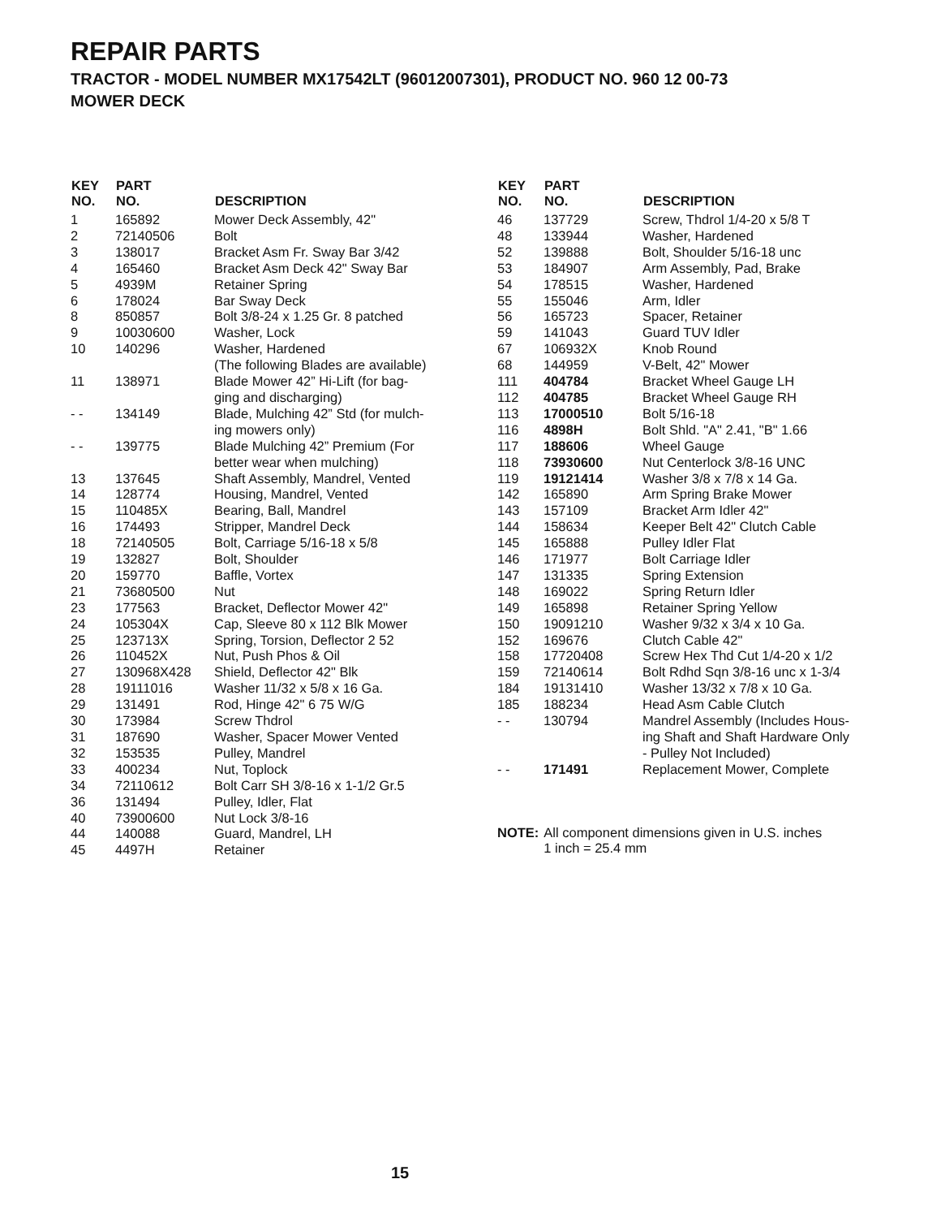REPAIR PARTS
TRACTOR - MODEL NUMBER MX17542LT (96012007301), PRODUCT NO. 960 12 00-73
MOWER DECK
| KEY NO. | PART NO. | DESCRIPTION |
| --- | --- | --- |
| 1 | 165892 | Mower Deck Assembly, 42" |
| 2 | 72140506 | Bolt |
| 3 | 138017 | Bracket Asm Fr. Sway Bar 3/42 |
| 4 | 165460 | Bracket Asm Deck 42" Sway Bar |
| 5 | 4939M | Retainer Spring |
| 6 | 178024 | Bar Sway Deck |
| 8 | 850857 | Bolt 3/8-24 x 1.25 Gr. 8 patched |
| 9 | 10030600 | Washer, Lock |
| 10 | 140296 | Washer, Hardened (The following Blades are available) |
| 11 | 138971 | Blade Mower 42” Hi-Lift (for bag- ging and discharging) |
| - - | 134149 | Blade, Mulching 42” Std (for mulch- ing mowers only) |
| - - | 139775 | Blade Mulching 42” Premium (For better wear when mulching) |
| 13 | 137645 | Shaft Assembly, Mandrel, Vented |
| 14 | 128774 | Housing, Mandrel, Vented |
| 15 | 110485X | Bearing, Ball, Mandrel |
| 16 | 174493 | Stripper, Mandrel Deck |
| 18 | 72140505 | Bolt, Carriage 5/16-18 x 5/8 |
| 19 | 132827 | Bolt, Shoulder |
| 20 | 159770 | Baffle, Vortex |
| 21 | 73680500 | Nut |
| 23 | 177563 | Bracket, Deflector Mower 42" |
| 24 | 105304X | Cap, Sleeve 80 x 112 Blk Mower |
| 25 | 123713X | Spring, Torsion, Deflector 2 52 |
| 26 | 110452X | Nut, Push Phos & Oil |
| 27 | 130968X428 | Shield, Deflector 42" Blk |
| 28 | 19111016 | Washer 11/32 x 5/8 x 16 Ga. |
| 29 | 131491 | Rod, Hinge 42" 6 75 W/G |
| 30 | 173984 | Screw Thdrol |
| 31 | 187690 | Washer, Spacer Mower Vented |
| 32 | 153535 | Pulley, Mandrel |
| 33 | 400234 | Nut, Toplock |
| 34 | 72110612 | Bolt Carr SH 3/8-16 x 1-1/2 Gr.5 |
| 36 | 131494 | Pulley, Idler, Flat |
| 40 | 73900600 | Nut Lock 3/8-16 |
| 44 | 140088 | Guard, Mandrel, LH |
| 45 | 4497H | Retainer |
| KEY NO. | PART NO. | DESCRIPTION |
| --- | --- | --- |
| 46 | 137729 | Screw, Thdrol 1/4-20 x 5/8 T |
| 48 | 133944 | Washer, Hardened |
| 52 | 139888 | Bolt, Shoulder 5/16-18 unc |
| 53 | 184907 | Arm Assembly, Pad, Brake |
| 54 | 178515 | Washer, Hardened |
| 55 | 155046 | Arm, Idler |
| 56 | 165723 | Spacer, Retainer |
| 59 | 141043 | Guard TUV Idler |
| 67 | 106932X | Knob Round |
| 68 | 144959 | V-Belt, 42" Mower |
| 111 | 404784 | Bracket Wheel Gauge LH |
| 112 | 404785 | Bracket Wheel Gauge RH |
| 113 | 17000510 | Bolt 5/16-18 |
| 116 | 4898H | Bolt Shld. "A" 2.41, "B" 1.66 |
| 117 | 188606 | Wheel Gauge |
| 118 | 73930600 | Nut Centerlock 3/8-16 UNC |
| 119 | 19121414 | Washer 3/8 x 7/8 x 14 Ga. |
| 142 | 165890 | Arm Spring Brake Mower |
| 143 | 157109 | Bracket Arm Idler 42" |
| 144 | 158634 | Keeper Belt 42" Clutch Cable |
| 145 | 165888 | Pulley Idler Flat |
| 146 | 171977 | Bolt Carriage Idler |
| 147 | 131335 | Spring Extension |
| 148 | 169022 | Spring Return Idler |
| 149 | 165898 | Retainer Spring Yellow |
| 150 | 19091210 | Washer 9/32 x 3/4 x 10 Ga. |
| 152 | 169676 | Clutch Cable 42" |
| 158 | 17720408 | Screw Hex Thd Cut 1/4-20 x 1/2 |
| 159 | 72140614 | Bolt Rdhd Sqn 3/8-16 unc x 1-3/4 |
| 184 | 19131410 | Washer 13/32 x 7/8 x 10 Ga. |
| 185 | 188234 | Head Asm Cable Clutch |
| - - | 130794 | Mandrel Assembly (Includes Hous- ing Shaft and Shaft Hardware Only - Pulley Not Included) |
| - - | 171491 | Replacement Mower, Complete |
NOTE: All component dimensions given in U.S. inches
1 inch = 25.4 mm
15